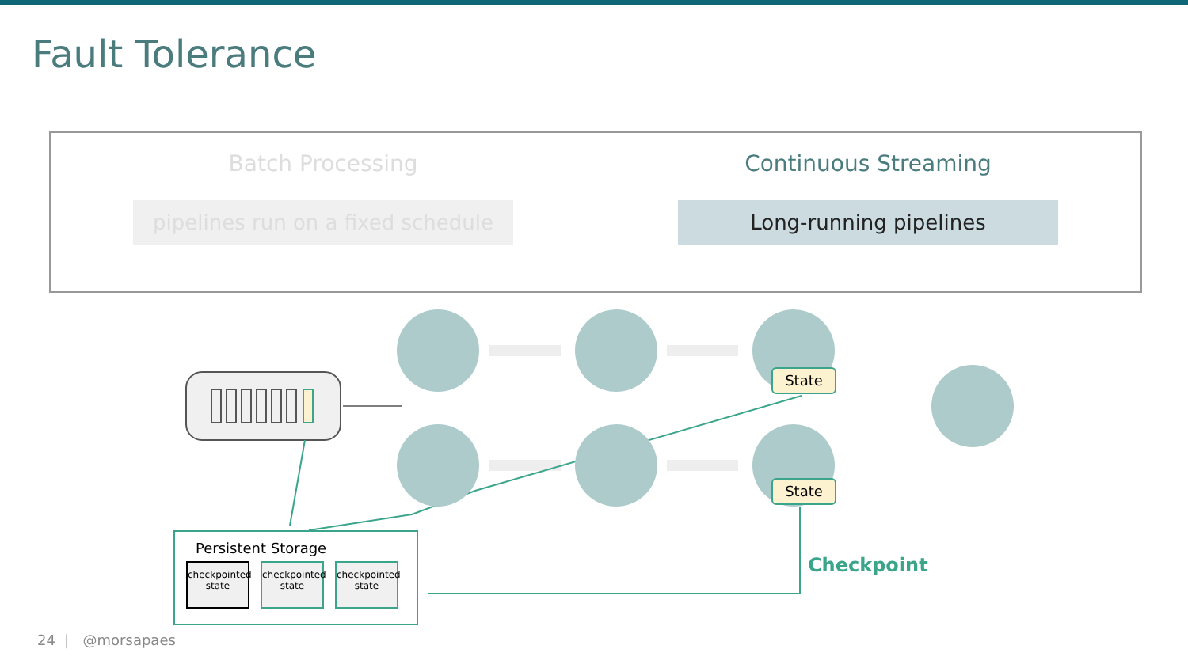Fault Tolerance
Batch Processing
pipelines run on a fixed schedule
Continuous Streaming
Long-running pipelines
State
State
Persistent Storage
checkpointed state
checkpointed state
checkpointed state
Checkpoint
24 | @morsapaes